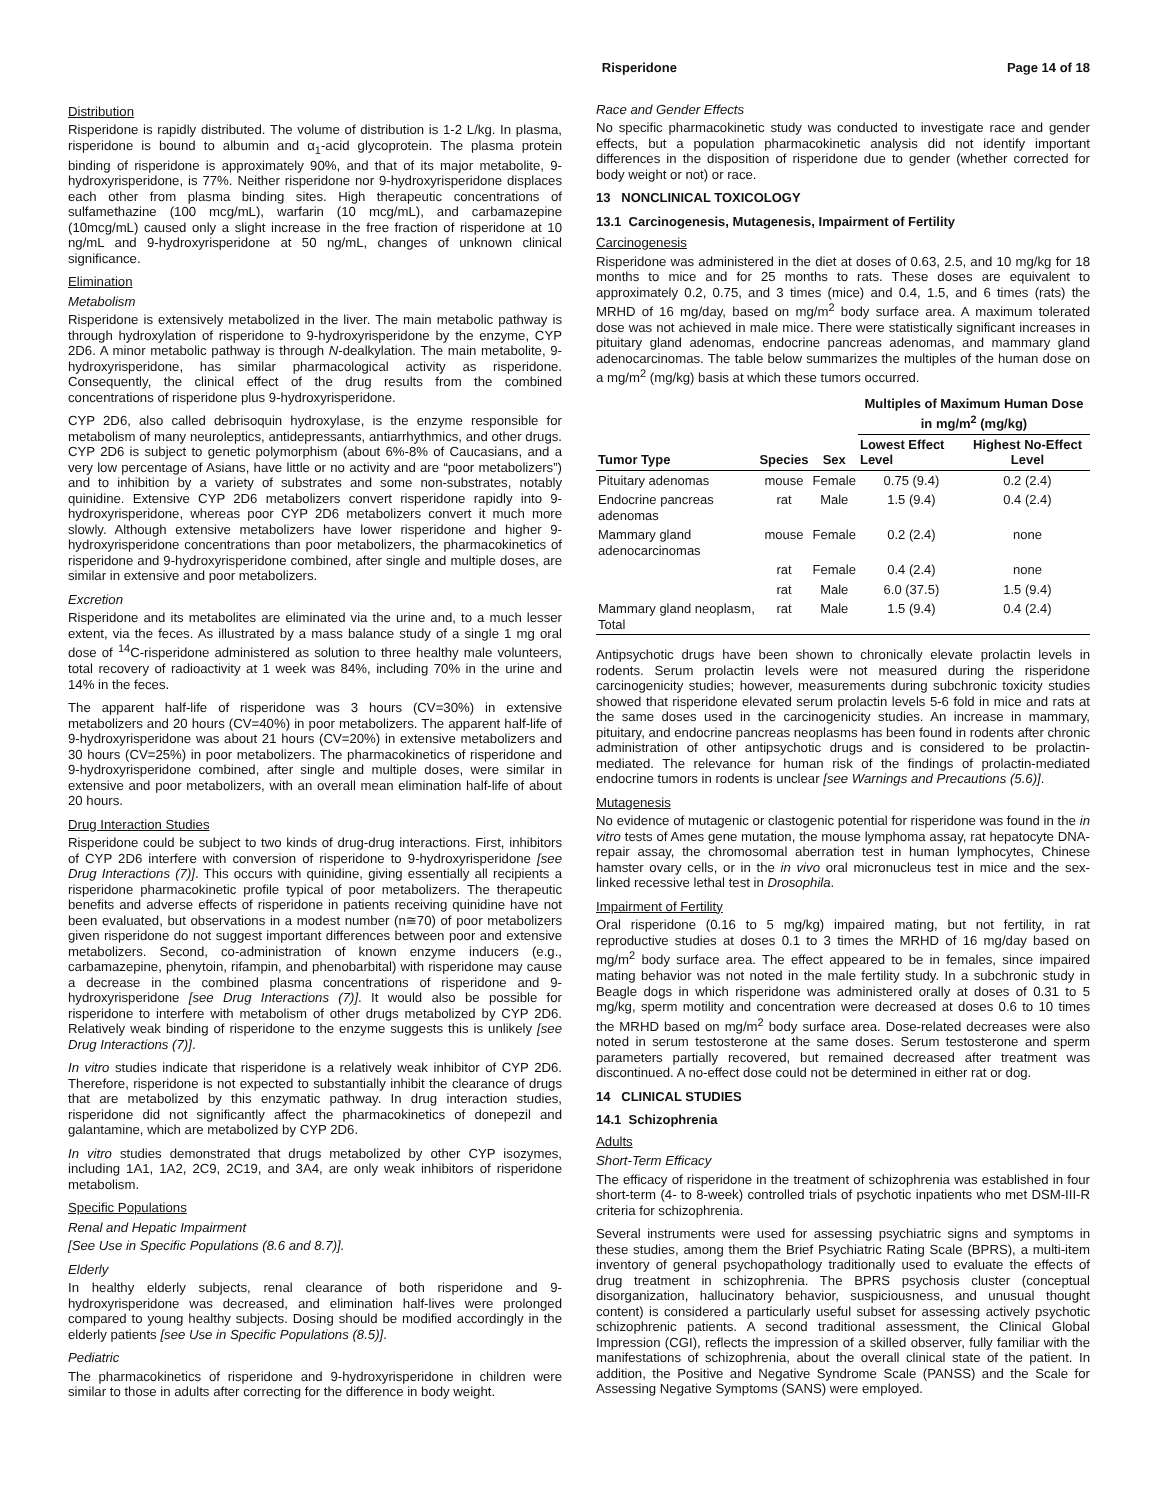Risperidone Page 14 of 18
Distribution
Risperidone is rapidly distributed. The volume of distribution is 1-2 L/kg. In plasma, risperidone is bound to albumin and α<sub>1</sub>-acid glycoprotein. The plasma protein binding of risperidone is approximately 90%, and that of its major metabolite, 9-hydroxyrisperidone, is 77%. Neither risperidone nor 9-hydroxyrisperidone displaces each other from plasma binding sites. High therapeutic concentrations of sulfamethazine (100 mcg/mL), warfarin (10 mcg/mL), and carbamazepine (10mcg/mL) caused only a slight increase in the free fraction of risperidone at 10 ng/mL and 9-hydroxyrisperidone at 50 ng/mL, changes of unknown clinical significance.
Elimination
Metabolism
Risperidone is extensively metabolized in the liver. The main metabolic pathway is through hydroxylation of risperidone to 9-hydroxyrisperidone by the enzyme, CYP 2D6. A minor metabolic pathway is through N-dealkylation. The main metabolite, 9-hydroxyrisperidone, has similar pharmacological activity as risperidone. Consequently, the clinical effect of the drug results from the combined concentrations of risperidone plus 9-hydroxyrisperidone.
CYP 2D6, also called debrisoquin hydroxylase, is the enzyme responsible for metabolism of many neuroleptics, antidepressants, antiarrhythmics, and other drugs. CYP 2D6 is subject to genetic polymorphism (about 6%-8% of Caucasians, and a very low percentage of Asians, have little or no activity and are “poor metabolizers”) and to inhibition by a variety of substrates and some non-substrates, notably quinidine. Extensive CYP 2D6 metabolizers convert risperidone rapidly into 9-hydroxyrisperidone, whereas poor CYP 2D6 metabolizers convert it much more slowly. Although extensive metabolizers have lower risperidone and higher 9-hydroxyrisperidone concentrations than poor metabolizers, the pharmacokinetics of risperidone and 9-hydroxyrisperidone combined, after single and multiple doses, are similar in extensive and poor metabolizers.
Excretion
Risperidone and its metabolites are eliminated via the urine and, to a much lesser extent, via the feces. As illustrated by a mass balance study of a single 1 mg oral dose of <sup>14</sup>C-risperidone administered as solution to three healthy male volunteers, total recovery of radioactivity at 1 week was 84%, including 70% in the urine and 14% in the feces.
The apparent half-life of risperidone was 3 hours (CV=30%) in extensive metabolizers and 20 hours (CV=40%) in poor metabolizers. The apparent half-life of 9-hydroxyrisperidone was about 21 hours (CV=20%) in extensive metabolizers and 30 hours (CV=25%) in poor metabolizers. The pharmacokinetics of risperidone and 9-hydroxyrisperidone combined, after single and multiple doses, were similar in extensive and poor metabolizers, with an overall mean elimination half-life of about 20 hours.
Drug Interaction Studies
Risperidone could be subject to two kinds of drug-drug interactions. First, inhibitors of CYP 2D6 interfere with conversion of risperidone to 9-hydroxyrisperidone [see Drug Interactions (7)]. This occurs with quinidine, giving essentially all recipients a risperidone pharmacokinetic profile typical of poor metabolizers. The therapeutic benefits and adverse effects of risperidone in patients receiving quinidine have not been evaluated, but observations in a modest number (n≅70) of poor metabolizers given risperidone do not suggest important differences between poor and extensive metabolizers. Second, co-administration of known enzyme inducers (e.g., carbamazepine, phenytoin, rifampin, and phenobarbital) with risperidone may cause a decrease in the combined plasma concentrations of risperidone and 9-hydroxyrisperidone [see Drug Interactions (7)]. It would also be possible for risperidone to interfere with metabolism of other drugs metabolized by CYP 2D6. Relatively weak binding of risperidone to the enzyme suggests this is unlikely [see Drug Interactions (7)].
In vitro studies indicate that risperidone is a relatively weak inhibitor of CYP 2D6. Therefore, risperidone is not expected to substantially inhibit the clearance of drugs that are metabolized by this enzymatic pathway. In drug interaction studies, risperidone did not significantly affect the pharmacokinetics of donepezil and galantamine, which are metabolized by CYP 2D6.
In vitro studies demonstrated that drugs metabolized by other CYP isozymes, including 1A1, 1A2, 2C9, 2C19, and 3A4, are only weak inhibitors of risperidone metabolism.
Specific Populations
Renal and Hepatic Impairment
[See Use in Specific Populations (8.6 and 8.7)].
Elderly
In healthy elderly subjects, renal clearance of both risperidone and 9-hydroxyrisperidone was decreased, and elimination half-lives were prolonged compared to young healthy subjects. Dosing should be modified accordingly in the elderly patients [see Use in Specific Populations (8.5)].
Pediatric
The pharmacokinetics of risperidone and 9-hydroxyrisperidone in children were similar to those in adults after correcting for the difference in body weight.
Race and Gender Effects
No specific pharmacokinetic study was conducted to investigate race and gender effects, but a population pharmacokinetic analysis did not identify important differences in the disposition of risperidone due to gender (whether corrected for body weight or not) or race.
13 NONCLINICAL TOXICOLOGY
13.1 Carcinogenesis, Mutagenesis, Impairment of Fertility
Carcinogenesis
Risperidone was administered in the diet at doses of 0.63, 2.5, and 10 mg/kg for 18 months to mice and for 25 months to rats. These doses are equivalent to approximately 0.2, 0.75, and 3 times (mice) and 0.4, 1.5, and 6 times (rats) the MRHD of 16 mg/day, based on mg/m<sup>2</sup> body surface area. A maximum tolerated dose was not achieved in male mice. There were statistically significant increases in pituitary gland adenomas, endocrine pancreas adenomas, and mammary gland adenocarcinomas. The table below summarizes the multiples of the human dose on a mg/m<sup>2</sup> (mg/kg) basis at which these tumors occurred.
| Tumor Type | Species | Sex | Multiples of Maximum Human Dose in mg/m<sup>2</sup> (mg/kg) | |
| --- | --- | --- | --- | --- |
| | | | Lowest Effect Level | Highest No-Effect Level |
| Pituitary adenomas | mouse | Female | 0.75 (9.4) | 0.2 (2.4) |
| Endocrine pancreas adenomas | rat | Male | 1.5 (9.4) | 0.4 (2.4) |
| Mammary gland adenocarcinomas | mouse | Female | 0.2 (2.4) | none |
| | rat | Female | 0.4 (2.4) | none |
| | rat | Male | 6.0 (37.5) | 1.5 (9.4) |
| Mammary gland neoplasm, Total | rat | Male | 1.5 (9.4) | 0.4 (2.4) |
Antipsychotic drugs have been shown to chronically elevate prolactin levels in rodents. Serum prolactin levels were not measured during the risperidone carcinogenicity studies; however, measurements during subchronic toxicity studies showed that risperidone elevated serum prolactin levels 5-6 fold in mice and rats at the same doses used in the carcinogenicity studies. An increase in mammary, pituitary, and endocrine pancreas neoplasms has been found in rodents after chronic administration of other antipsychotic drugs and is considered to be prolactin-mediated. The relevance for human risk of the findings of prolactin-mediated endocrine tumors in rodents is unclear [see Warnings and Precautions (5.6)].
Mutagenesis
No evidence of mutagenic or clastogenic potential for risperidone was found in the in vitro tests of Ames gene mutation, the mouse lymphoma assay, rat hepatocyte DNA-repair assay, the chromosomal aberration test in human lymphocytes, Chinese hamster ovary cells, or in the in vivo oral micronucleus test in mice and the sex-linked recessive lethal test in Drosophila.
Impairment of Fertility
Oral risperidone (0.16 to 5 mg/kg) impaired mating, but not fertility, in rat reproductive studies at doses 0.1 to 3 times the MRHD of 16 mg/day based on mg/m<sup>2</sup> body surface area. The effect appeared to be in females, since impaired mating behavior was not noted in the male fertility study. In a subchronic study in Beagle dogs in which risperidone was administered orally at doses of 0.31 to 5 mg/kg, sperm motility and concentration were decreased at doses 0.6 to 10 times the MRHD based on mg/m<sup>2</sup> body surface area. Dose-related decreases were also noted in serum testosterone at the same doses. Serum testosterone and sperm parameters partially recovered, but remained decreased after treatment was discontinued. A no-effect dose could not be determined in either rat or dog.
14 CLINICAL STUDIES
14.1 Schizophrenia
Adults
Short-Term Efficacy
The efficacy of risperidone in the treatment of schizophrenia was established in four short-term (4- to 8-week) controlled trials of psychotic inpatients who met DSM-III-R criteria for schizophrenia.
Several instruments were used for assessing psychiatric signs and symptoms in these studies, among them the Brief Psychiatric Rating Scale (BPRS), a multi-item inventory of general psychopathology traditionally used to evaluate the effects of drug treatment in schizophrenia. The BPRS psychosis cluster (conceptual disorganization, hallucinatory behavior, suspiciousness, and unusual thought content) is considered a particularly useful subset for assessing actively psychotic schizophrenic patients. A second traditional assessment, the Clinical Global Impression (CGI), reflects the impression of a skilled observer, fully familiar with the manifestations of schizophrenia, about the overall clinical state of the patient. In addition, the Positive and Negative Syndrome Scale (PANSS) and the Scale for Assessing Negative Symptoms (SANS) were employed.